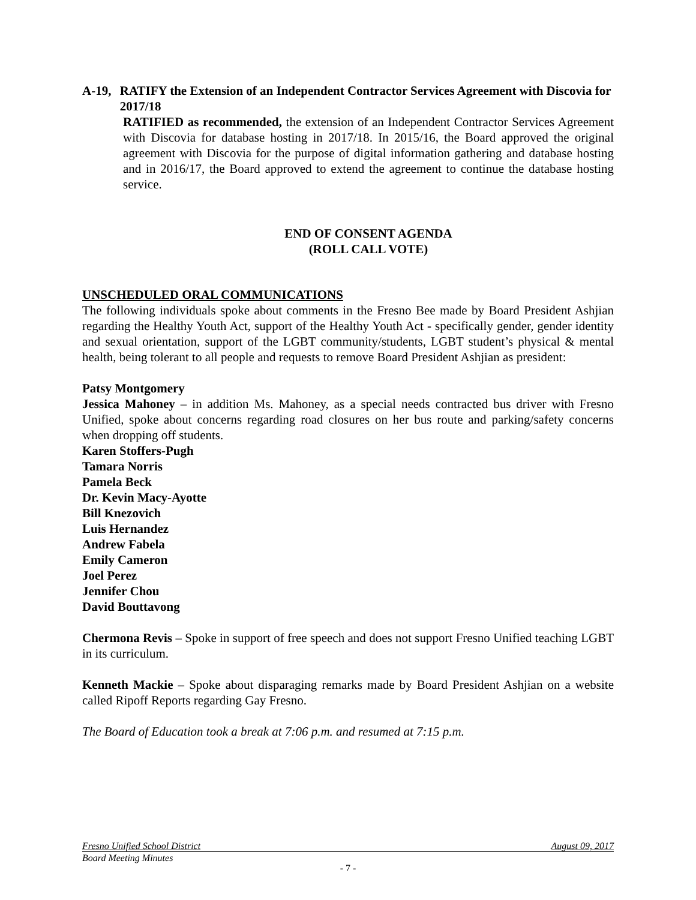A-19, RATIFY the Extension of an Independent Contractor Services Agreement with Discovia for 2017/18
RATIFIED as recommended, the extension of an Independent Contractor Services Agreement with Discovia for database hosting in 2017/18. In 2015/16, the Board approved the original agreement with Discovia for the purpose of digital information gathering and database hosting and in 2016/17, the Board approved to extend the agreement to continue the database hosting service.
END OF CONSENT AGENDA
(ROLL CALL VOTE)
UNSCHEDULED ORAL COMMUNICATIONS
The following individuals spoke about comments in the Fresno Bee made by Board President Ashjian regarding the Healthy Youth Act, support of the Healthy Youth Act - specifically gender, gender identity and sexual orientation, support of the LGBT community/students, LGBT student’s physical & mental health, being tolerant to all people and requests to remove Board President Ashjian as president:
Patsy Montgomery
Jessica Mahoney – in addition Ms. Mahoney, as a special needs contracted bus driver with Fresno Unified, spoke about concerns regarding road closures on her bus route and parking/safety concerns when dropping off students.
Karen Stoffers-Pugh
Tamara Norris
Pamela Beck
Dr. Kevin Macy-Ayotte
Bill Knezovich
Luis Hernandez
Andrew Fabela
Emily Cameron
Joel Perez
Jennifer Chou
David Bouttavong
Chermona Revis – Spoke in support of free speech and does not support Fresno Unified teaching LGBT in its curriculum.
Kenneth Mackie – Spoke about disparaging remarks made by Board President Ashjian on a website called Ripoff Reports regarding Gay Fresno.
The Board of Education took a break at 7:06 p.m. and resumed at 7:15 p.m.
Fresno Unified School District August 09, 2017
Board Meeting Minutes
- 7 -